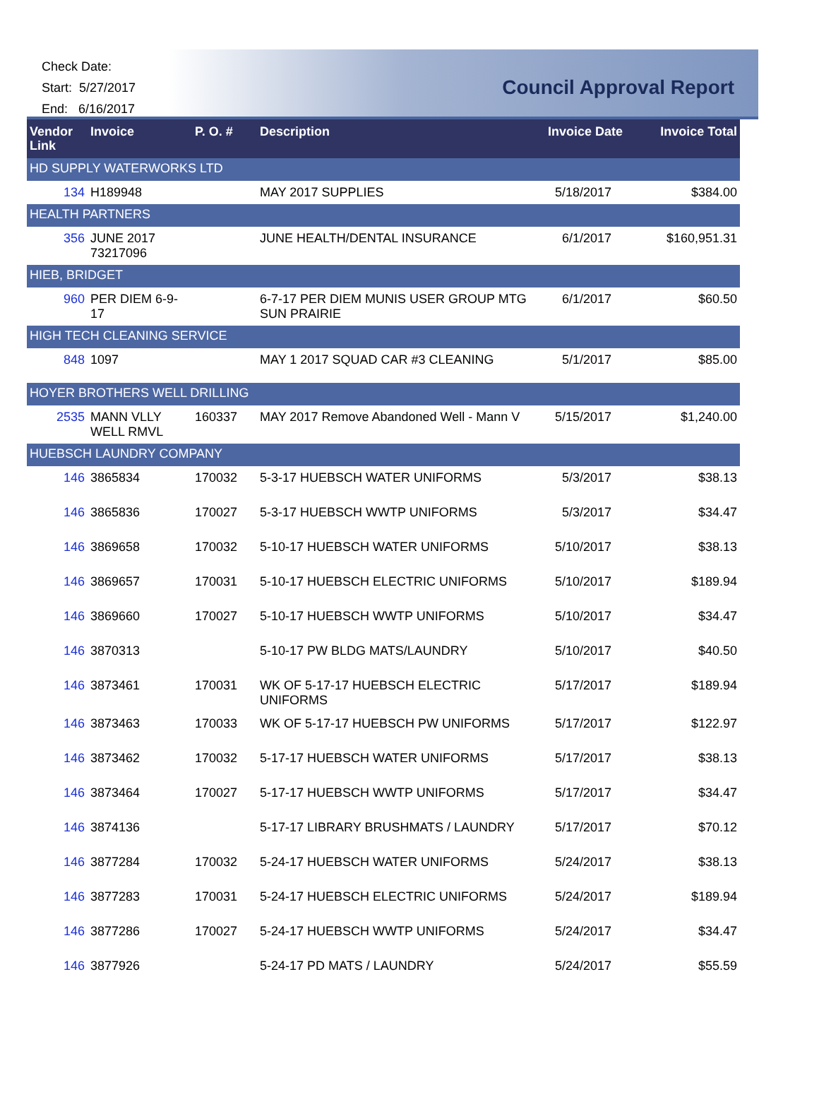Check Date:
Start: 5/27/2017
End: 6/16/2017
Council Approval Report
| Vendor Link | Invoice | P. O. # | Description | Invoice Date | Invoice Total |
| --- | --- | --- | --- | --- | --- |
| HD SUPPLY WATERWORKS LTD | | | | | |
| 134 | H189948 | | MAY 2017 SUPPLIES | 5/18/2017 | $384.00 |
| HEALTH PARTNERS | | | | | |
| 356 | JUNE 2017 73217096 | | JUNE HEALTH/DENTAL INSURANCE | 6/1/2017 | $160,951.31 |
| HIEB, BRIDGET | | | | | |
| 960 | PER DIEM 6-9-17 | | 6-7-17 PER DIEM MUNIS USER GROUP MTG SUN PRAIRIE | 6/1/2017 | $60.50 |
| HIGH TECH CLEANING SERVICE | | | | | |
| 848 | 1097 | | MAY 1 2017 SQUAD CAR #3 CLEANING | 5/1/2017 | $85.00 |
| HOYER BROTHERS WELL DRILLING | | | | | |
| 2535 | MANN VLLY WELL RMVL | 160337 | MAY 2017 Remove Abandoned Well - Mann V | 5/15/2017 | $1,240.00 |
| HUEBSCH LAUNDRY COMPANY | | | | | |
| 146 | 3865834 | 170032 | 5-3-17 HUEBSCH WATER UNIFORMS | 5/3/2017 | $38.13 |
| 146 | 3865836 | 170027 | 5-3-17 HUEBSCH WWTP UNIFORMS | 5/3/2017 | $34.47 |
| 146 | 3869658 | 170032 | 5-10-17 HUEBSCH WATER UNIFORMS | 5/10/2017 | $38.13 |
| 146 | 3869657 | 170031 | 5-10-17 HUEBSCH ELECTRIC UNIFORMS | 5/10/2017 | $189.94 |
| 146 | 3869660 | 170027 | 5-10-17 HUEBSCH WWTP UNIFORMS | 5/10/2017 | $34.47 |
| 146 | 3870313 | | 5-10-17 PW BLDG MATS/LAUNDRY | 5/10/2017 | $40.50 |
| 146 | 3873461 | 170031 | WK OF 5-17-17 HUEBSCH ELECTRIC UNIFORMS | 5/17/2017 | $189.94 |
| 146 | 3873463 | 170033 | WK OF 5-17-17 HUEBSCH PW UNIFORMS | 5/17/2017 | $122.97 |
| 146 | 3873462 | 170032 | 5-17-17 HUEBSCH WATER UNIFORMS | 5/17/2017 | $38.13 |
| 146 | 3873464 | 170027 | 5-17-17 HUEBSCH WWTP UNIFORMS | 5/17/2017 | $34.47 |
| 146 | 3874136 | | 5-17-17 LIBRARY BRUSHMATS / LAUNDRY | 5/17/2017 | $70.12 |
| 146 | 3877284 | 170032 | 5-24-17 HUEBSCH WATER UNIFORMS | 5/24/2017 | $38.13 |
| 146 | 3877283 | 170031 | 5-24-17 HUEBSCH ELECTRIC UNIFORMS | 5/24/2017 | $189.94 |
| 146 | 3877286 | 170027 | 5-24-17 HUEBSCH WWTP UNIFORMS | 5/24/2017 | $34.47 |
| 146 | 3877926 | | 5-24-17 PD MATS / LAUNDRY | 5/24/2017 | $55.59 |